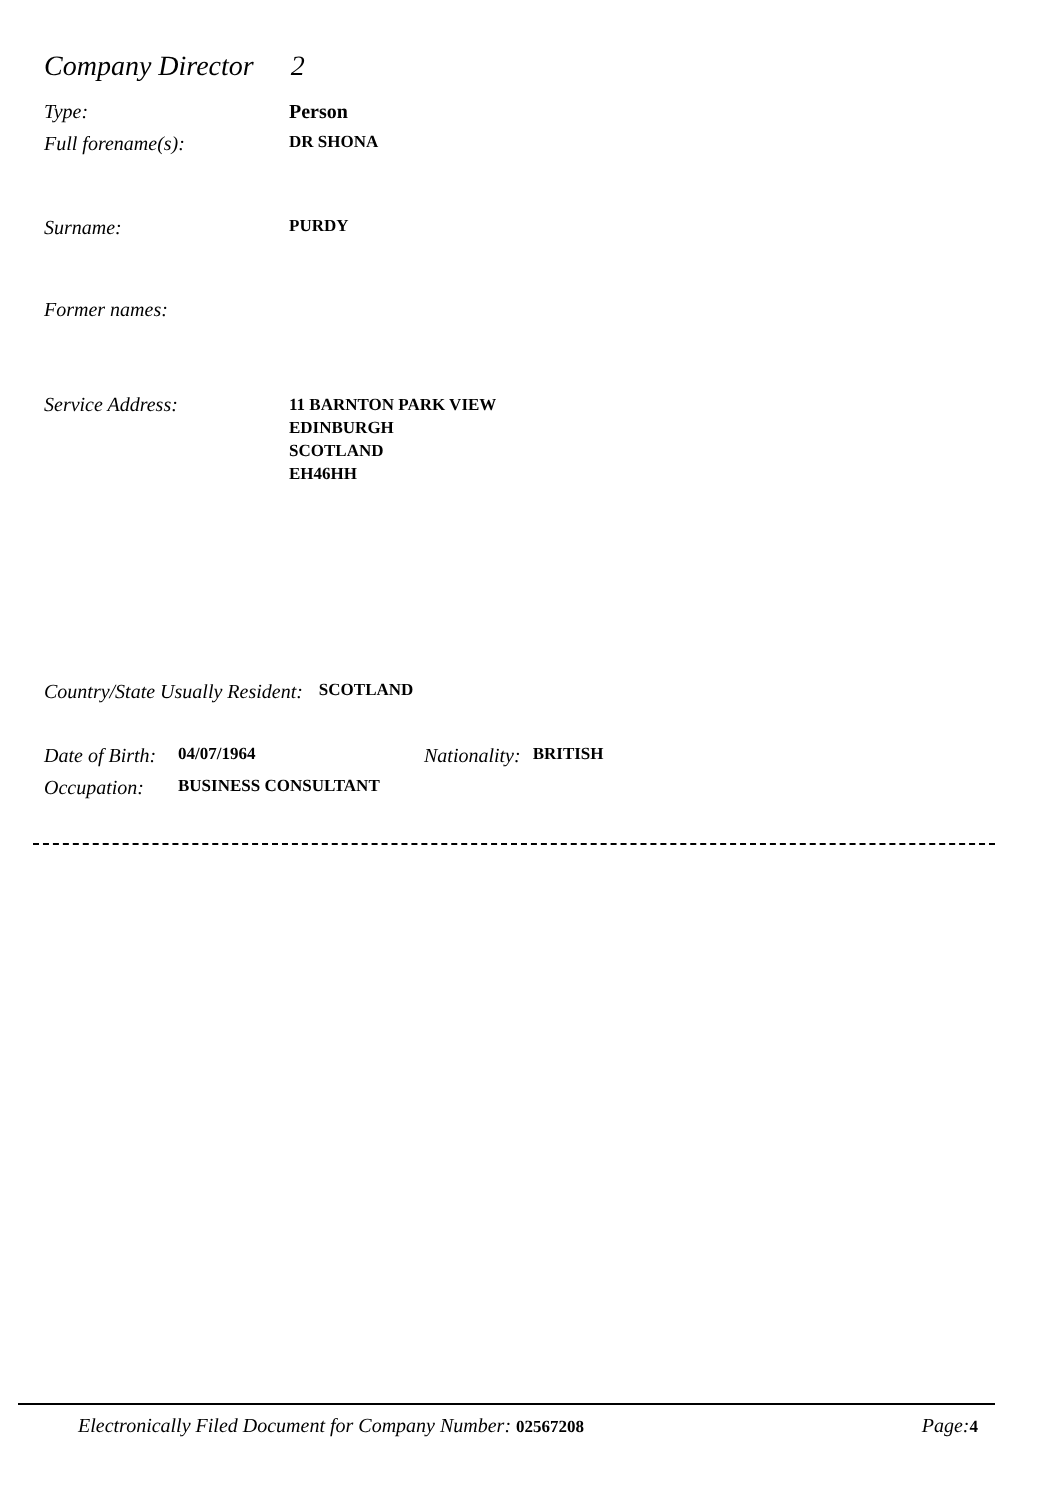Company Director 2
Type: Person
Full forename(s): DR SHONA
Surname: PURDY
Former names:
Service Address: 11 BARNTON PARK VIEW
EDINBURGH
SCOTLAND
EH46HH
Country/State Usually Resident: SCOTLAND
Date of Birth: 04/07/1964 Nationality: BRITISH
Occupation: BUSINESS CONSULTANT
Electronically Filed Document for Company Number: 02567208 Page: 4